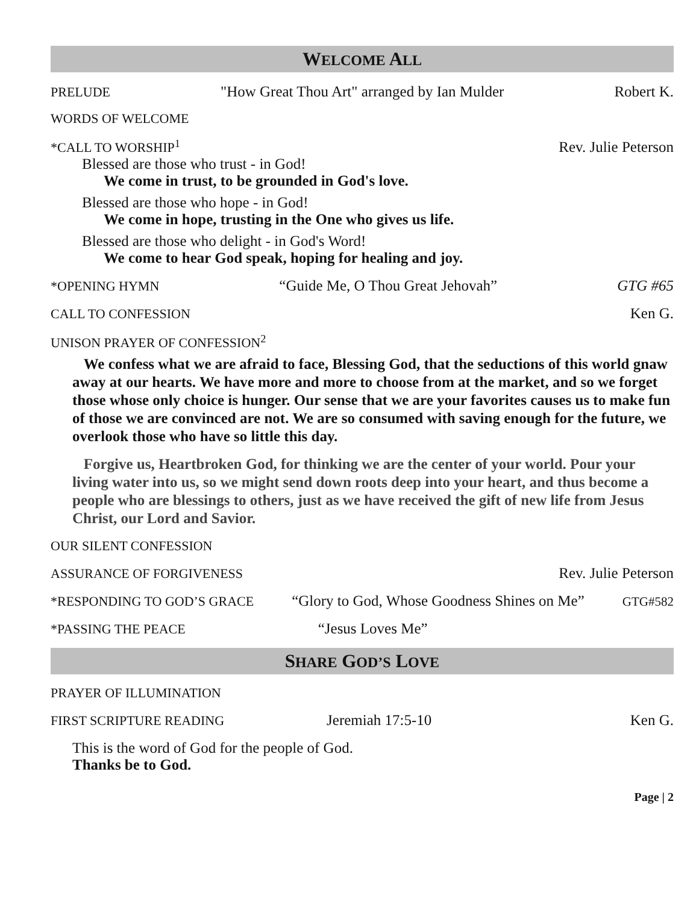WELCOME ALL
PRELUDE "How Great Thou Art" arranged by Ian Mulder Robert K.
WORDS OF WELCOME
*CALL TO WORSHIP<sup>1</sup> Rev. Julie Peterson
Blessed are those who trust - in God!
We come in trust, to be grounded in God's love.
Blessed are those who hope - in God!
We come in hope, trusting in the One who gives us life.
Blessed are those who delight - in God's Word!
We come to hear God speak, hoping for healing and joy.
*OPENING HYMN “Guide Me, O Thou Great Jehovah” GTG #65
CALL TO CONFESSION Ken G.
UNISON PRAYER OF CONFESSION<sup>2</sup>
We confess what we are afraid to face, Blessing God, that the seductions of this world gnaw away at our hearts. We have more and more to choose from at the market, and so we forget those whose only choice is hunger. Our sense that we are your favorites causes us to make fun of those we are convinced are not. We are so consumed with saving enough for the future, we overlook those who have so little this day.
Forgive us, Heartbroken God, for thinking we are the center of your world. Pour your living water into us, so we might send down roots deep into your heart, and thus become a people who are blessings to others, just as we have received the gift of new life from Jesus Christ, our Lord and Savior.
OUR SILENT CONFESSION
ASSURANCE OF FORGIVENESS Rev. Julie Peterson
*RESPONDING TO GOD’S GRACE “Glory to God, Whose Goodness Shines on Me” GTG#582
*PASSING THE PEACE “Jesus Loves Me”
SHARE GOD’S LOVE
PRAYER OF ILLUMINATION
FIRST SCRIPTURE READING Jeremiah 17:5-10 Ken G.
This is the word of God for the people of God.
Thanks be to God.
Page | 2